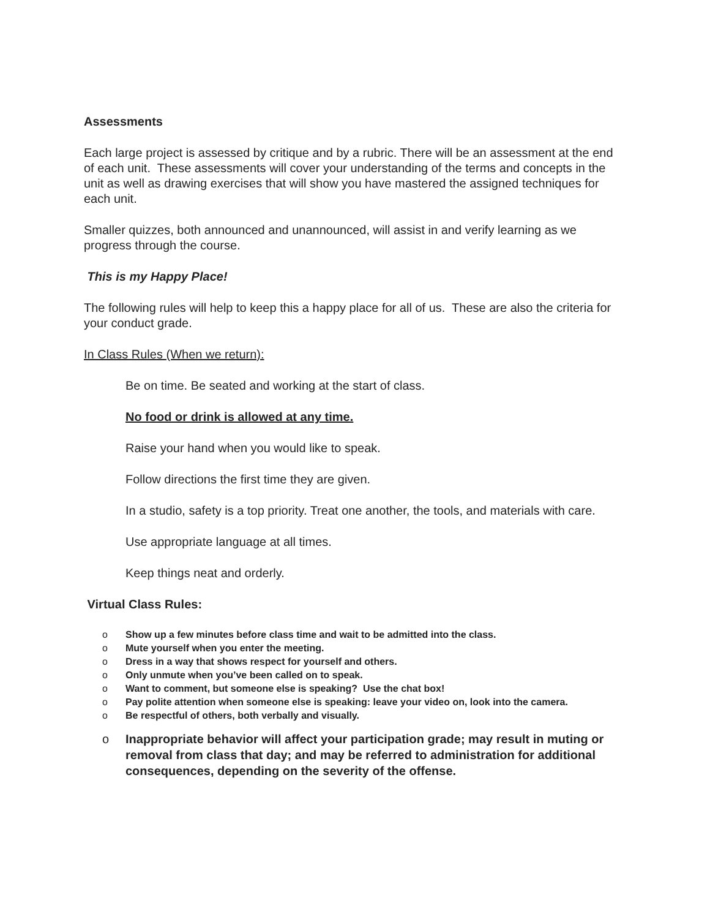Assessments
Each large project is assessed by critique and by a rubric. There will be an assessment at the end of each unit. These assessments will cover your understanding of the terms and concepts in the unit as well as drawing exercises that will show you have mastered the assigned techniques for each unit.
Smaller quizzes, both announced and unannounced, will assist in and verify learning as we progress through the course.
This is my Happy Place!
The following rules will help to keep this a happy place for all of us. These are also the criteria for your conduct grade.
In Class Rules (When we return):
Be on time. Be seated and working at the start of class.
No food or drink is allowed at any time.
Raise your hand when you would like to speak.
Follow directions the first time they are given.
In a studio, safety is a top priority. Treat one another, the tools, and materials with care.
Use appropriate language at all times.
Keep things neat and orderly.
Virtual Class Rules:
o Show up a few minutes before class time and wait to be admitted into the class.
o Mute yourself when you enter the meeting.
o Dress in a way that shows respect for yourself and others.
o Only unmute when you’ve been called on to speak.
o Want to comment, but someone else is speaking? Use the chat box!
o Pay polite attention when someone else is speaking: leave your video on, look into the camera.
o Be respectful of others, both verbally and visually.
o Inappropriate behavior will affect your participation grade; may result in muting or removal from class that day; and may be referred to administration for additional consequences, depending on the severity of the offense.